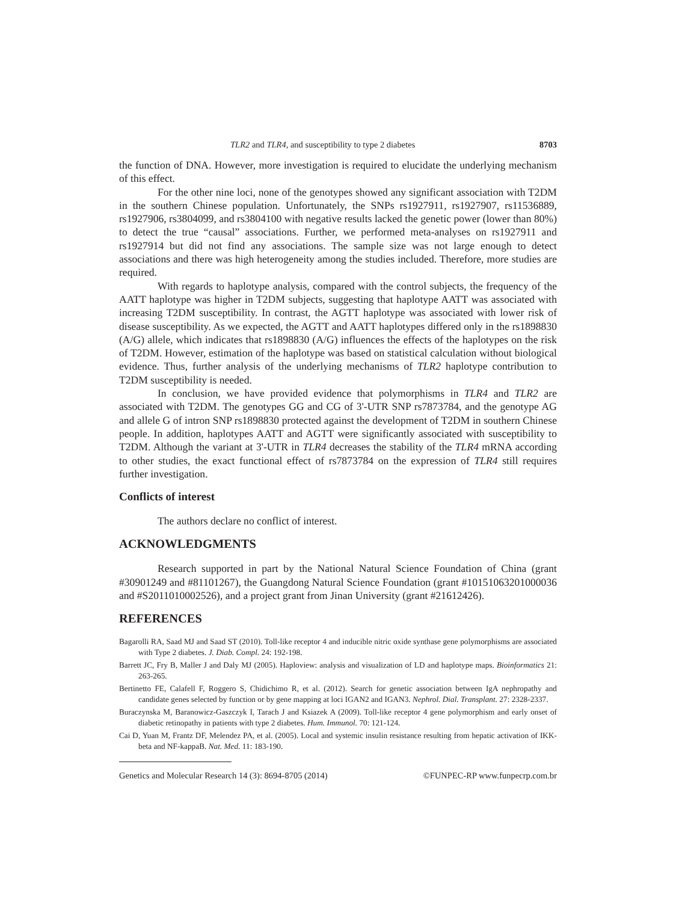TLR2 and TLR4, and susceptibility to type 2 diabetes 8703
the function of DNA. However, more investigation is required to elucidate the underlying mechanism of this effect.
For the other nine loci, none of the genotypes showed any significant association with T2DM in the southern Chinese population. Unfortunately, the SNPs rs1927911, rs1927907, rs11536889, rs1927906, rs3804099, and rs3804100 with negative results lacked the genetic power (lower than 80%) to detect the true “causal” associations. Further, we performed meta-analyses on rs1927911 and rs1927914 but did not find any associations. The sample size was not large enough to detect associations and there was high heterogeneity among the studies included. Therefore, more studies are required.
With regards to haplotype analysis, compared with the control subjects, the frequency of the AATT haplotype was higher in T2DM subjects, suggesting that haplotype AATT was associated with increasing T2DM susceptibility. In contrast, the AGTT haplotype was associated with lower risk of disease susceptibility. As we expected, the AGTT and AATT haplotypes differed only in the rs1898830 (A/G) allele, which indicates that rs1898830 (A/G) influences the effects of the haplotypes on the risk of T2DM. However, estimation of the haplotype was based on statistical calculation without biological evidence. Thus, further analysis of the underlying mechanisms of TLR2 haplotype contribution to T2DM susceptibility is needed.
In conclusion, we have provided evidence that polymorphisms in TLR4 and TLR2 are associated with T2DM. The genotypes GG and CG of 3'-UTR SNP rs7873784, and the genotype AG and allele G of intron SNP rs1898830 protected against the development of T2DM in southern Chinese people. In addition, haplotypes AATT and AGTT were significantly associated with susceptibility to T2DM. Although the variant at 3'-UTR in TLR4 decreases the stability of the TLR4 mRNA according to other studies, the exact functional effect of rs7873784 on the expression of TLR4 still requires further investigation.
Conflicts of interest
The authors declare no conflict of interest.
ACKNOWLEDGMENTS
Research supported in part by the National Natural Science Foundation of China (grant #30901249 and #81101267), the Guangdong Natural Science Foundation (grant #10151063201000036 and #S2011010002526), and a project grant from Jinan University (grant #21612426).
REFERENCES
Bagarolli RA, Saad MJ and Saad ST (2010). Toll-like receptor 4 and inducible nitric oxide synthase gene polymorphisms are associated with Type 2 diabetes. J. Diab. Compl. 24: 192-198.
Barrett JC, Fry B, Maller J and Daly MJ (2005). Haploview: analysis and visualization of LD and haplotype maps. Bioinformatics 21: 263-265.
Bertinetto FE, Calafell F, Roggero S, Chidichimo R, et al. (2012). Search for genetic association between IgA nephropathy and candidate genes selected by function or by gene mapping at loci IGAN2 and IGAN3. Nephrol. Dial. Transplant. 27: 2328-2337.
Buraczynska M, Baranowicz-Gaszczyk I, Tarach J and Ksiazek A (2009). Toll-like receptor 4 gene polymorphism and early onset of diabetic retinopathy in patients with type 2 diabetes. Hum. Immunol. 70: 121-124.
Cai D, Yuan M, Frantz DF, Melendez PA, et al. (2005). Local and systemic insulin resistance resulting from hepatic activation of IKK-beta and NF-kappaB. Nat. Med. 11: 183-190.
Genetics and Molecular Research 14 (3): 8694-8705 (2014) ©FUNPEC-RP www.funpecrp.com.br